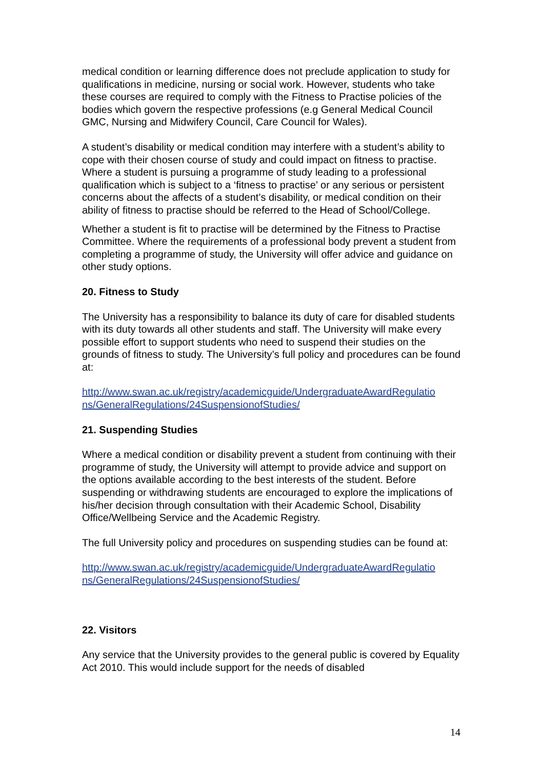medical condition or learning difference does not preclude application to study for qualifications in medicine, nursing or social work. However, students who take these courses are required to comply with the Fitness to Practise policies of the bodies which govern the respective professions (e.g General Medical Council GMC, Nursing and Midwifery Council, Care Council for Wales).
A student’s disability or medical condition may interfere with a student’s ability to cope with their chosen course of study and could impact on fitness to practise. Where a student is pursuing a programme of study leading to a professional qualification which is subject to a ‘fitness to practise’ or any serious or persistent concerns about the affects of a student’s disability, or medical condition on their ability of fitness to practise should be referred to the Head of School/College.
Whether a student is fit to practise will be determined by the Fitness to Practise Committee. Where the requirements of a professional body prevent a student from completing a programme of study, the University will offer advice and guidance on other study options.
20. Fitness to Study
The University has a responsibility to balance its duty of care for disabled students with its duty towards all other students and staff. The University will make every possible effort to support students who need to suspend their studies on the grounds of fitness to study. The University’s full policy and procedures can be found at:
http://www.swan.ac.uk/registry/academicguide/UndergraduateAwardRegulatio ns/GeneralRegulations/24SuspensionofStudies/
21. Suspending Studies
Where a medical condition or disability prevent a student from continuing with their programme of study, the University will attempt to provide advice and support on the options available according to the best interests of the student. Before suspending or withdrawing students are encouraged to explore the implications of his/her decision through consultation with their Academic School, Disability Office/Wellbeing Service and the Academic Registry.
The full University policy and procedures on suspending studies can be found at:
http://www.swan.ac.uk/registry/academicguide/UndergraduateAwardRegulatio ns/GeneralRegulations/24SuspensionofStudies/
22. Visitors
Any service that the University provides to the general public is covered by Equality Act 2010. This would include support for the needs of disabled
14